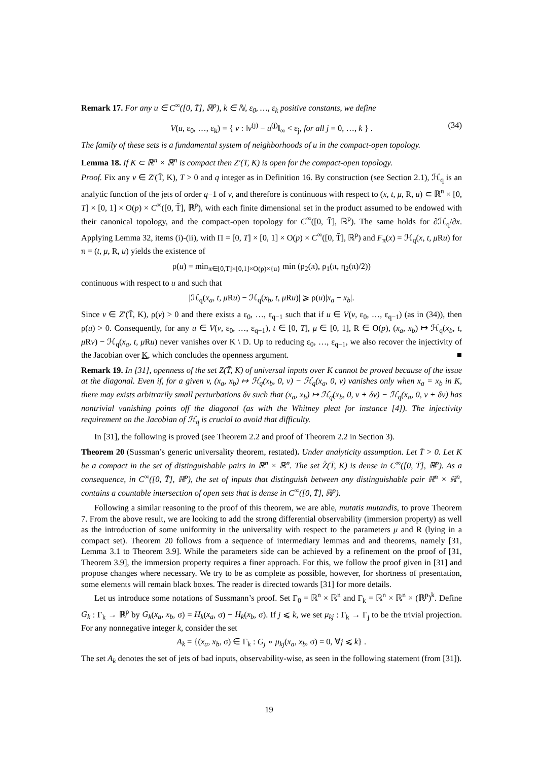Remark 17. For any u ∈ C<sup>∞</sup>([0, T̄], ℝ<sup>p</sup>), k ∈ ℕ, ε<sub>0</sub>, …, ε<sub>k</sub> positive constants, we define
V(u, ε<sub>0</sub>, …, ε<sub>k</sub>) = { v : ‖v<sup>(j)</sup> − u<sup>(j)</sup>‖<sub>∞</sub> < ε<sub>j</sub>, for all j = 0, …, k } . (34)
The family of these sets is a fundamental system of neighborhoods of u in the compact-open topology.
Lemma 18. If K ⊂ ℝ<sup>n</sup> × ℝ<sup>n</sup> is compact then Z′(T̄, K) is open for the compact-open topology.
Proof. Fix any v ∈ Z′(T̄, K), T > 0 and q integer as in Definition 16. By construction (see Section 2.1), ℋ<sub>q</sub> is an analytic function of the jets of order q−1 of v, and therefore is continuous with respect to (x, t, μ, R, u) ⊂ ℝ<sup>n</sup> × [0, T] × [0, 1] × O(p) × C<sup>∞</sup>([0, T̄], ℝ<sup>p</sup>), with each finite dimensional set in the product assumed to be endowed with their canonical topology, and the compact-open topology for C<sup>∞</sup>([0, T̄], ℝ<sup>p</sup>). The same holds for ∂ℋ<sub>q</sub>/∂x. Applying Lemma 32, items (i)-(ii), with Π = [0, T] × [0, 1] × O(p) × C<sup>∞</sup>([0, T̄], ℝ<sup>p</sup>) and F<sub>π</sub>(x) = ℋ<sub>q</sub>(x, t, μ Ru) for π = (t, μ, R, u) yields the existence of
ρ(u) = min<sub>π∈[0,T]×[0,1]×O(p)×{u}</sub> min (ρ<sub>2</sub>(π), ρ<sub>1</sub>(π, η<sub>2</sub>(π)/2))
continuous with respect to u and such that
|ℋ<sub>q</sub>(x<sub>a</sub>, t, μ Ru) − ℋ<sub>q</sub>(x<sub>b</sub>, t, μ Ru)| ⩾ ρ(u)|x<sub>a</sub> − x<sub>b</sub>|.
Since v ∈ Z′(T̄, K), ρ(v) > 0 and there exists a ε<sub>0</sub>, …, ε<sub>q−1</sub> such that if u ∈ V(v, ε<sub>0</sub>, …, ε<sub>q−1</sub>) (as in (34)), then ρ(u) > 0. Consequently, for any u ∈ V(v, ε<sub>0</sub>, …, ε<sub>q−1</sub>), t ∈ [0, T], μ ∈ [0, 1], R ∈ O(p), (x<sub>a</sub>, x<sub>b</sub>) ↦ ℋ<sub>q</sub>(x<sub>b</sub>, t, μ Rv) − ℋ<sub>q</sub>(x<sub>a</sub>, t, μ Ru) never vanishes over K \ D. Up to reducing ε<sub>0</sub>, …, ε<sub>q−1</sub>, we also recover the injectivity of the Jacobian over K, which concludes the openness argument. ■
Remark 19. In [31], openness of the set Z(T̄, K) of universal inputs over K cannot be proved because of the issue at the diagonal. Even if, for a given v, (x<sub>a</sub>, x<sub>b</sub>) ↦ ℋ<sub>q</sub>(x<sub>b</sub>, 0, v) − ℋ<sub>q</sub>(x<sub>a</sub>, 0, v) vanishes only when x<sub>a</sub> = x<sub>b</sub> in K, there may exists arbitrarily small perturbations δv such that (x<sub>a</sub>, x<sub>b</sub>) ↦ ℋ<sub>q</sub>(x<sub>b</sub>, 0, v + δv) − ℋ<sub>q</sub>(x<sub>a</sub>, 0, v + δv) has nontrivial vanishing points off the diagonal (as with the Whitney pleat for instance [4]). The injectivity requirement on the Jacobian of ℋ<sub>q</sub> is crucial to avoid that difficulty.
In [31], the following is proved (see Theorem 2.2 and proof of Theorem 2.2 in Section 3).
Theorem 20 (Sussman’s generic universality theorem, restated). Under analyticity assumption. Let T̄ > 0. Let K be a compact in the set of distinguishable pairs in ℝ<sup>n</sup> × ℝ<sup>n</sup>. The set Z̊(T̄, K) is dense in C<sup>∞</sup>([0, T̄], ℝ<sup>p</sup>). As a consequence, in C<sup>∞</sup>([0, T̄], ℝ<sup>p</sup>), the set of inputs that distinguish between any distinguishable pair ℝ<sup>n</sup> × ℝ<sup>n</sup>, contains a countable intersection of open sets that is dense in C<sup>∞</sup>([0, T̄], ℝ<sup>p</sup>).
Following a similar reasoning to the proof of this theorem, we are able, mutatis mutandis, to prove Theorem 7. From the above result, we are looking to add the strong differential observability (immersion property) as well as the introduction of some uniformity in the universality with respect to the parameters μ and R (lying in a compact set). Theorem 20 follows from a sequence of intermediary lemmas and and theorems, namely [31, Lemma 3.1 to Theorem 3.9]. While the parameters side can be achieved by a refinement on the proof of [31, Theorem 3.9], the immersion property requires a finer approach. For this, we follow the proof given in [31] and propose changes where necessary. We try to be as complete as possible, however, for shortness of presentation, some elements will remain black boxes. The reader is directed towards [31] for more details.
Let us introduce some notations of Sussmann’s proof. Set Γ<sub>0</sub> = ℝ<sup>n</sup> × ℝ<sup>n</sup> and Γ<sub>k</sub> = ℝ<sup>n</sup> × ℝ<sup>n</sup> × (ℝ<sup>p</sup>)<sup>k</sup>. Define G<sub>k</sub> : Γ<sub>k</sub> → ℝ<sup>p</sup> by G<sub>k</sub>(x<sub>a</sub>, x<sub>b</sub>, σ) = H<sub>k</sub>(x<sub>a</sub>, σ) − H<sub>k</sub>(x<sub>b</sub>, σ). If j ⩽ k, we set μ<sub>kj</sub> : Γ<sub>k</sub> → Γ<sub>j</sub> to be the trivial projection. For any nonnegative integer k, consider the set
A<sub>k</sub> = {(x<sub>a</sub>, x<sub>b</sub>, σ) ∈ Γ<sub>k</sub> : G<sub>j</sub> ∘ μ<sub>kj</sub>(x<sub>a</sub>, x<sub>b</sub>, σ) = 0, ∀j ⩽ k} .
The set A<sub>k</sub> denotes the set of jets of bad inputs, observability-wise, as seen in the following statement (from [31]).
19